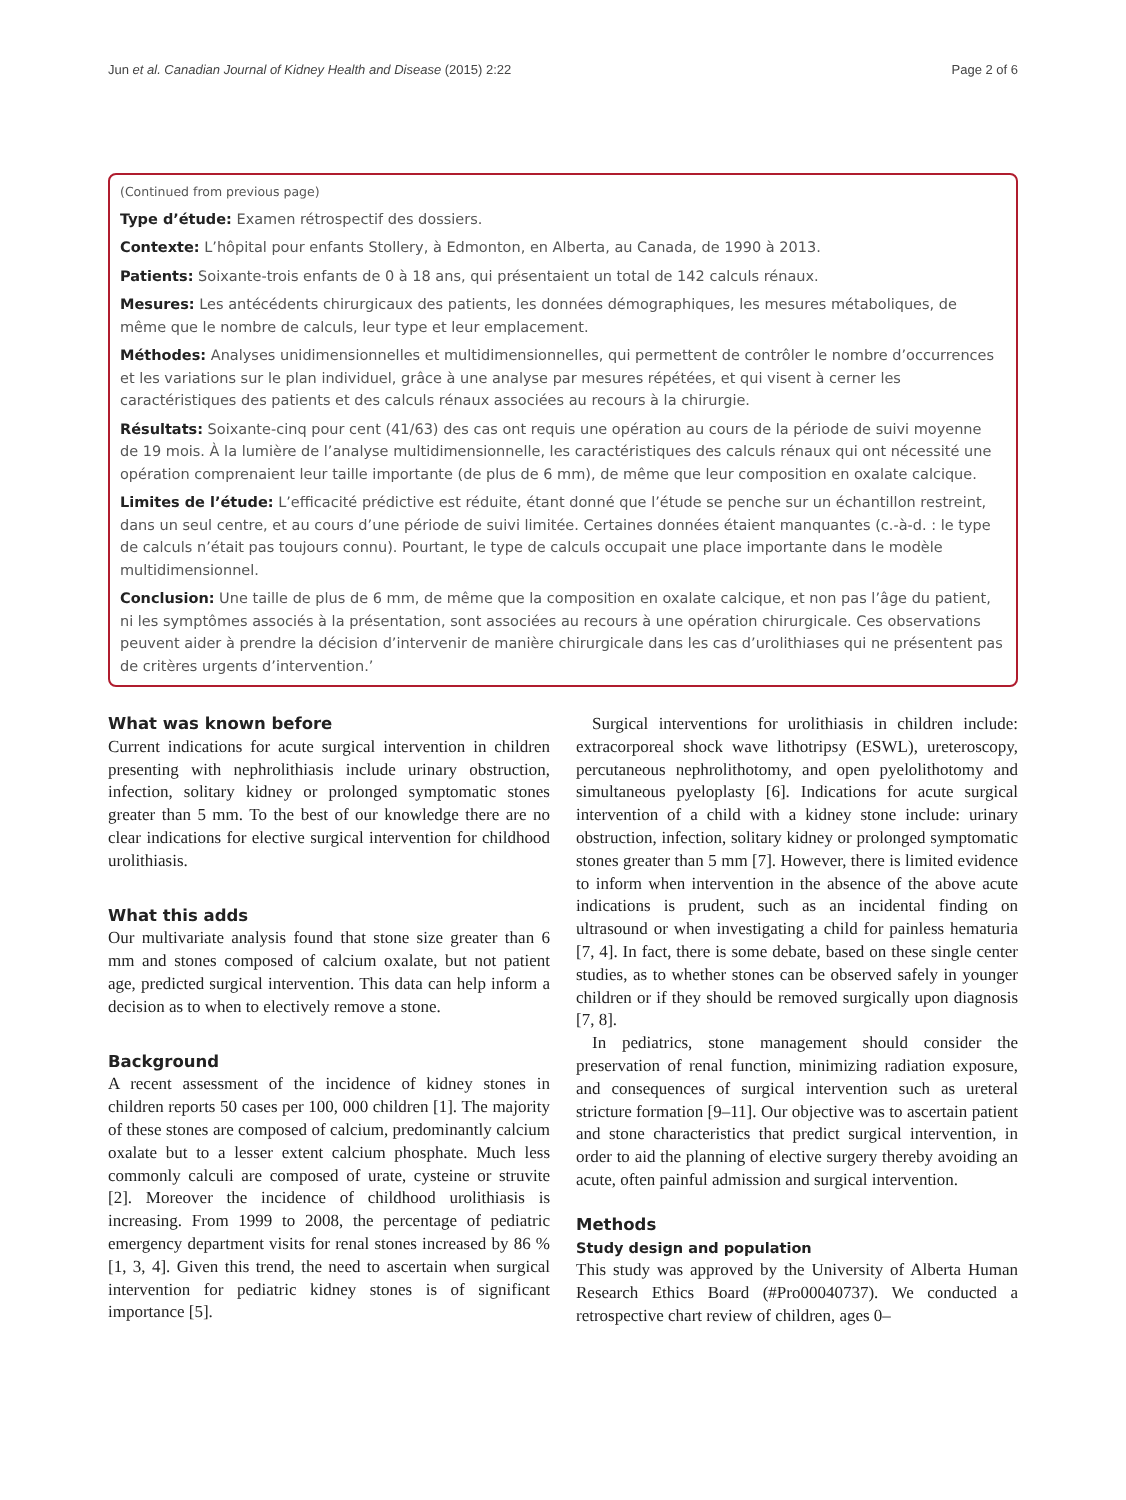Jun et al. Canadian Journal of Kidney Health and Disease (2015) 2:22 Page 2 of 6
(Continued from previous page)
Type d’étude: Examen rétrospectif des dossiers.
Contexte: L’hôpital pour enfants Stollery, à Edmonton, en Alberta, au Canada, de 1990 à 2013.
Patients: Soixante-trois enfants de 0 à 18 ans, qui présentaient un total de 142 calculs rénaux.
Mesures: Les antécédents chirurgicaux des patients, les données démographiques, les mesures métaboliques, de même que le nombre de calculs, leur type et leur emplacement.
Méthodes: Analyses unidimensionnelles et multidimensionnelles, qui permettent de contrôler le nombre d’occurrences et les variations sur le plan individuel, grâce à une analyse par mesures répétées, et qui visent à cerner les caractéristiques des patients et des calculs rénaux associées au recours à la chirurgie.
Résultats: Soixante-cinq pour cent (41/63) des cas ont requis une opération au cours de la période de suivi moyenne de 19 mois. À la lumière de l’analyse multidimensionnelle, les caractéristiques des calculs rénaux qui ont nécessité une opération comprenaient leur taille importante (de plus de 6 mm), de même que leur composition en oxalate calcique.
Limites de l’étude: L’efficacité prédictive est réduite, étant donné que l’étude se penche sur un échantillon restreint, dans un seul centre, et au cours d’une période de suivi limitée. Certaines données étaient manquantes (c.-à-d. : le type de calculs n’était pas toujours connu). Pourtant, le type de calculs occupait une place importante dans le modèle multidimensionnel.
Conclusion: Une taille de plus de 6 mm, de même que la composition en oxalate calcique, et non pas l’âge du patient, ni les symptômes associés à la présentation, sont associées au recours à une opération chirurgicale. Ces observations peuvent aider à prendre la décision d’intervenir de manière chirurgicale dans les cas d’urolithiases qui ne présentent pas de critères urgents d’intervention.’
What was known before
Current indications for acute surgical intervention in children presenting with nephrolithiasis include urinary obstruction, infection, solitary kidney or prolonged symptomatic stones greater than 5 mm. To the best of our knowledge there are no clear indications for elective surgical intervention for childhood urolithiasis.
What this adds
Our multivariate analysis found that stone size greater than 6 mm and stones composed of calcium oxalate, but not patient age, predicted surgical intervention. This data can help inform a decision as to when to electively remove a stone.
Background
A recent assessment of the incidence of kidney stones in children reports 50 cases per 100, 000 children [1]. The majority of these stones are composed of calcium, predominantly calcium oxalate but to a lesser extent calcium phosphate. Much less commonly calculi are composed of urate, cysteine or struvite [2]. Moreover the incidence of childhood urolithiasis is increasing. From 1999 to 2008, the percentage of pediatric emergency department visits for renal stones increased by 86 % [1, 3, 4]. Given this trend, the need to ascertain when surgical intervention for pediatric kidney stones is of significant importance [5].
Surgical interventions for urolithiasis in children include: extracorporeal shock wave lithotripsy (ESWL), ureteroscopy, percutaneous nephrolithotomy, and open pyelolithotomy and simultaneous pyeloplasty [6]. Indications for acute surgical intervention of a child with a kidney stone include: urinary obstruction, infection, solitary kidney or prolonged symptomatic stones greater than 5 mm [7]. However, there is limited evidence to inform when intervention in the absence of the above acute indications is prudent, such as an incidental finding on ultrasound or when investigating a child for painless hematuria [7, 4]. In fact, there is some debate, based on these single center studies, as to whether stones can be observed safely in younger children or if they should be removed surgically upon diagnosis [7, 8].
In pediatrics, stone management should consider the preservation of renal function, minimizing radiation exposure, and consequences of surgical intervention such as ureteral stricture formation [9–11]. Our objective was to ascertain patient and stone characteristics that predict surgical intervention, in order to aid the planning of elective surgery thereby avoiding an acute, often painful admission and surgical intervention.
Methods
Study design and population
This study was approved by the University of Alberta Human Research Ethics Board (#Pro00040737). We conducted a retrospective chart review of children, ages 0–